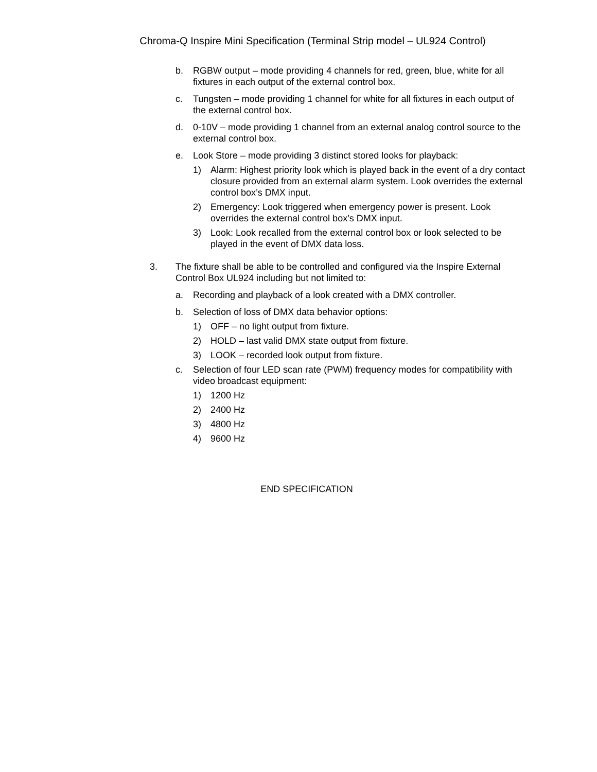Chroma-Q Inspire Mini Specification (Terminal Strip model – UL924 Control)
b. RGBW output – mode providing 4 channels for red, green, blue, white for all fixtures in each output of the external control box.
c. Tungsten – mode providing 1 channel for white for all fixtures in each output of the external control box.
d. 0-10V – mode providing 1 channel from an external analog control source to the external control box.
e. Look Store – mode providing 3 distinct stored looks for playback:
1) Alarm: Highest priority look which is played back in the event of a dry contact closure provided from an external alarm system. Look overrides the external control box’s DMX input.
2) Emergency: Look triggered when emergency power is present. Look overrides the external control box’s DMX input.
3) Look: Look recalled from the external control box or look selected to be played in the event of DMX data loss.
3. The fixture shall be able to be controlled and configured via the Inspire External Control Box UL924 including but not limited to:
a. Recording and playback of a look created with a DMX controller.
b. Selection of loss of DMX data behavior options:
1) OFF – no light output from fixture.
2) HOLD – last valid DMX state output from fixture.
3) LOOK – recorded look output from fixture.
c. Selection of four LED scan rate (PWM) frequency modes for compatibility with video broadcast equipment:
1) 1200 Hz
2) 2400 Hz
3) 4800 Hz
4) 9600 Hz
END SPECIFICATION